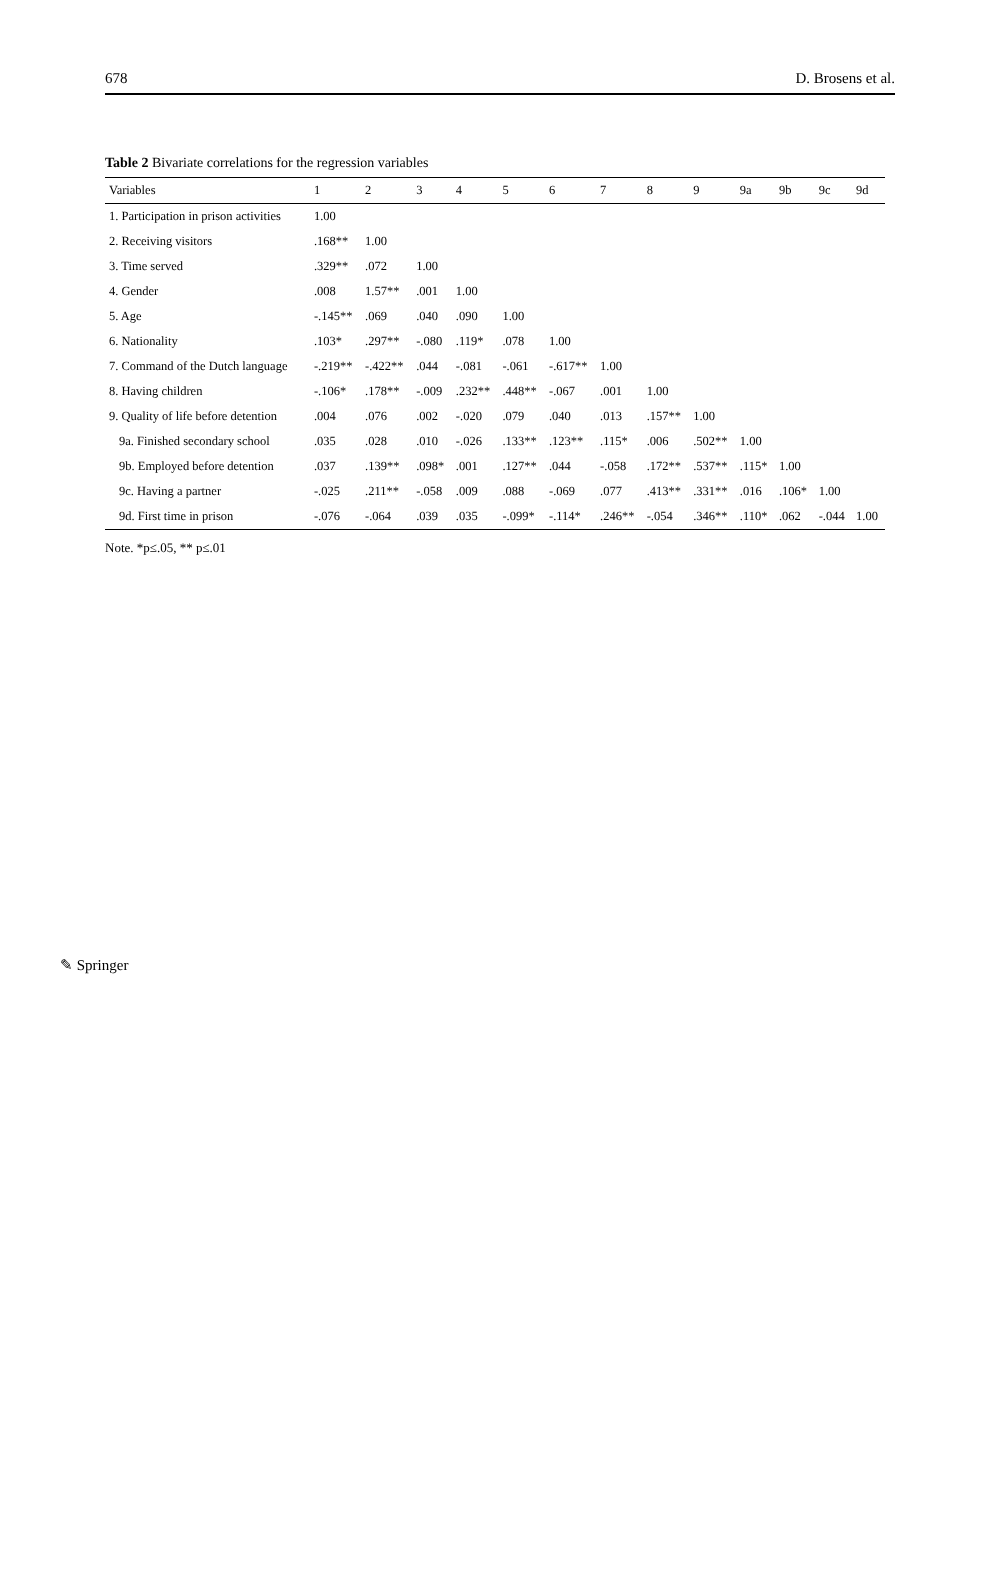678 D. Brosens et al.
Table 2 Bivariate correlations for the regression variables
| Variables | 1 | 2 | 3 | 4 | 5 | 6 | 7 | 8 | 9 | 9a | 9b | 9c | 9d |
| --- | --- | --- | --- | --- | --- | --- | --- | --- | --- | --- | --- | --- | --- |
| 1. Participation in prison activities | 1.00 | | | | | | | | | | | | |
| 2. Receiving visitors | .168** | 1.00 | | | | | | | | | | | |
| 3. Time served | .329** | .072 | 1.00 | | | | | | | | | | |
| 4. Gender | .008 | 1.57** | .001 | 1.00 | | | | | | | | | |
| 5. Age | -.145** | .069 | .040 | .090 | 1.00 | | | | | | | | |
| 6. Nationality | .103* | .297** | -.080 | .119* | .078 | 1.00 | | | | | | | |
| 7. Command of the Dutch language | -.219** | -.422** | .044 | -.081 | -.061 | -.617** | 1.00 | | | | | | |
| 8. Having children | -.106* | .178** | -.009 | .232** | .448** | -.067 | .001 | 1.00 | | | | | |
| 9. Quality of life before detention | .004 | .076 | .002 | -.020 | .079 | .040 | .013 | .157** | 1.00 | | | | |
| 9a. Finished secondary school | .035 | .028 | .010 | -.026 | .133** | .123** | .115* | .006 | .502** | 1.00 | | | |
| 9b. Employed before detention | .037 | .139** | .098* | .001 | .127** | .044 | -.058 | .172** | .537** | .115* | 1.00 | | |
| 9c. Having a partner | -.025 | .211** | -.058 | .009 | .088 | -.069 | .077 | .413** | .331** | .016 | .106* | 1.00 | |
| 9d. First time in prison | -.076 | -.064 | .039 | .035 | -.099* | -.114* | .246** | -.054 | .346** | .110* | .062 | -.044 | 1.00 |
Note. *p≤.05, ** p≤.01
✎ Springer